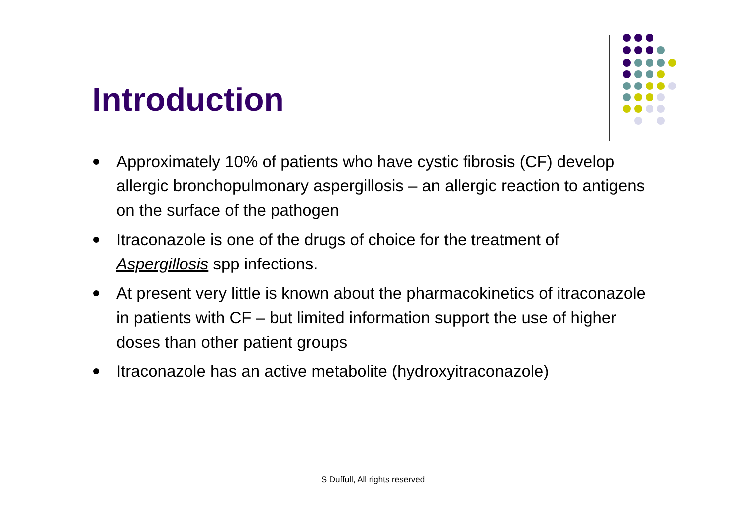Introduction
Approximately 10% of patients who have cystic fibrosis (CF) develop allergic bronchopulmonary aspergillosis – an allergic reaction to antigens on the surface of the pathogen
Itraconazole is one of the drugs of choice for the treatment of Aspergillosis spp infections.
At present very little is known about the pharmacokinetics of itraconazole in patients with CF – but limited information support the use of higher doses than other patient groups
Itraconazole has an active metabolite (hydroxyitraconazole)
S Duffull, All rights reserved